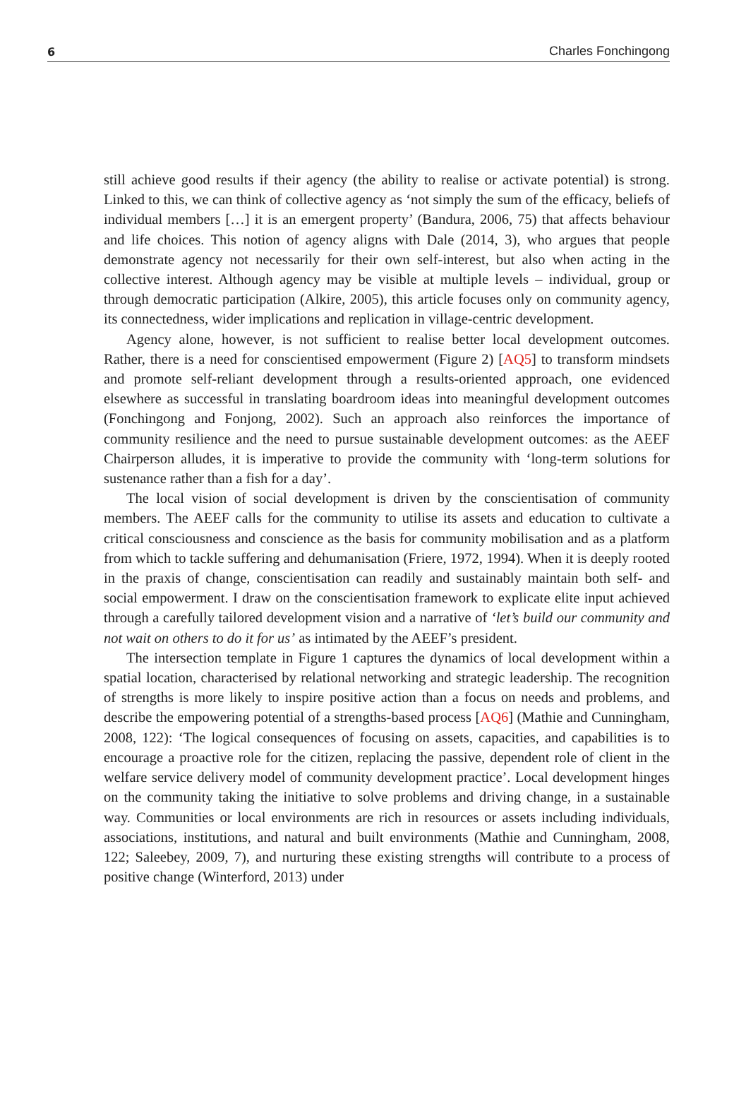6 Charles Fonchingong
still achieve good results if their agency (the ability to realise or activate potential) is strong. Linked to this, we can think of collective agency as ‘not simply the sum of the efficacy, beliefs of individual members […] it is an emergent property’ (Bandura, 2006, 75) that affects behaviour and life choices. This notion of agency aligns with Dale (2014, 3), who argues that people demonstrate agency not necessarily for their own self-interest, but also when acting in the collective interest. Although agency may be visible at multiple levels – individual, group or through democratic participation (Alkire, 2005), this article focuses only on community agency, its connectedness, wider implications and replication in village-centric development.
Agency alone, however, is not sufficient to realise better local development outcomes. Rather, there is a need for conscientised empowerment (Figure 2) [AQ5] to transform mindsets and promote self-reliant development through a results-oriented approach, one evidenced elsewhere as successful in translating boardroom ideas into meaningful development outcomes (Fonchingong and Fonjong, 2002). Such an approach also reinforces the importance of community resilience and the need to pursue sustainable development outcomes: as the AEEF Chairperson alludes, it is imperative to provide the community with ‘long-term solutions for sustenance rather than a fish for a day’.
The local vision of social development is driven by the conscientisation of community members. The AEEF calls for the community to utilise its assets and education to cultivate a critical consciousness and conscience as the basis for community mobilisation and as a platform from which to tackle suffering and dehumanisation (Friere, 1972, 1994). When it is deeply rooted in the praxis of change, conscientisation can readily and sustainably maintain both self- and social empowerment. I draw on the conscientisation framework to explicate elite input achieved through a carefully tailored development vision and a narrative of ‘let’s build our community and not wait on others to do it for us’ as intimated by the AEEF’s president.
The intersection template in Figure 1 captures the dynamics of local development within a spatial location, characterised by relational networking and strategic leadership. The recognition of strengths is more likely to inspire positive action than a focus on needs and problems, and describe the empowering potential of a strengths-based process [AQ6] (Mathie and Cunningham, 2008, 122): ‘The logical consequences of focusing on assets, capacities, and capabilities is to encourage a proactive role for the citizen, replacing the passive, dependent role of client in the welfare service delivery model of community development practice’. Local development hinges on the community taking the initiative to solve problems and driving change, in a sustainable way. Communities or local environments are rich in resources or assets including individuals, associations, institutions, and natural and built environments (Mathie and Cunningham, 2008, 122; Saleebey, 2009, 7), and nurturing these existing strengths will contribute to a process of positive change (Winterford, 2013) under